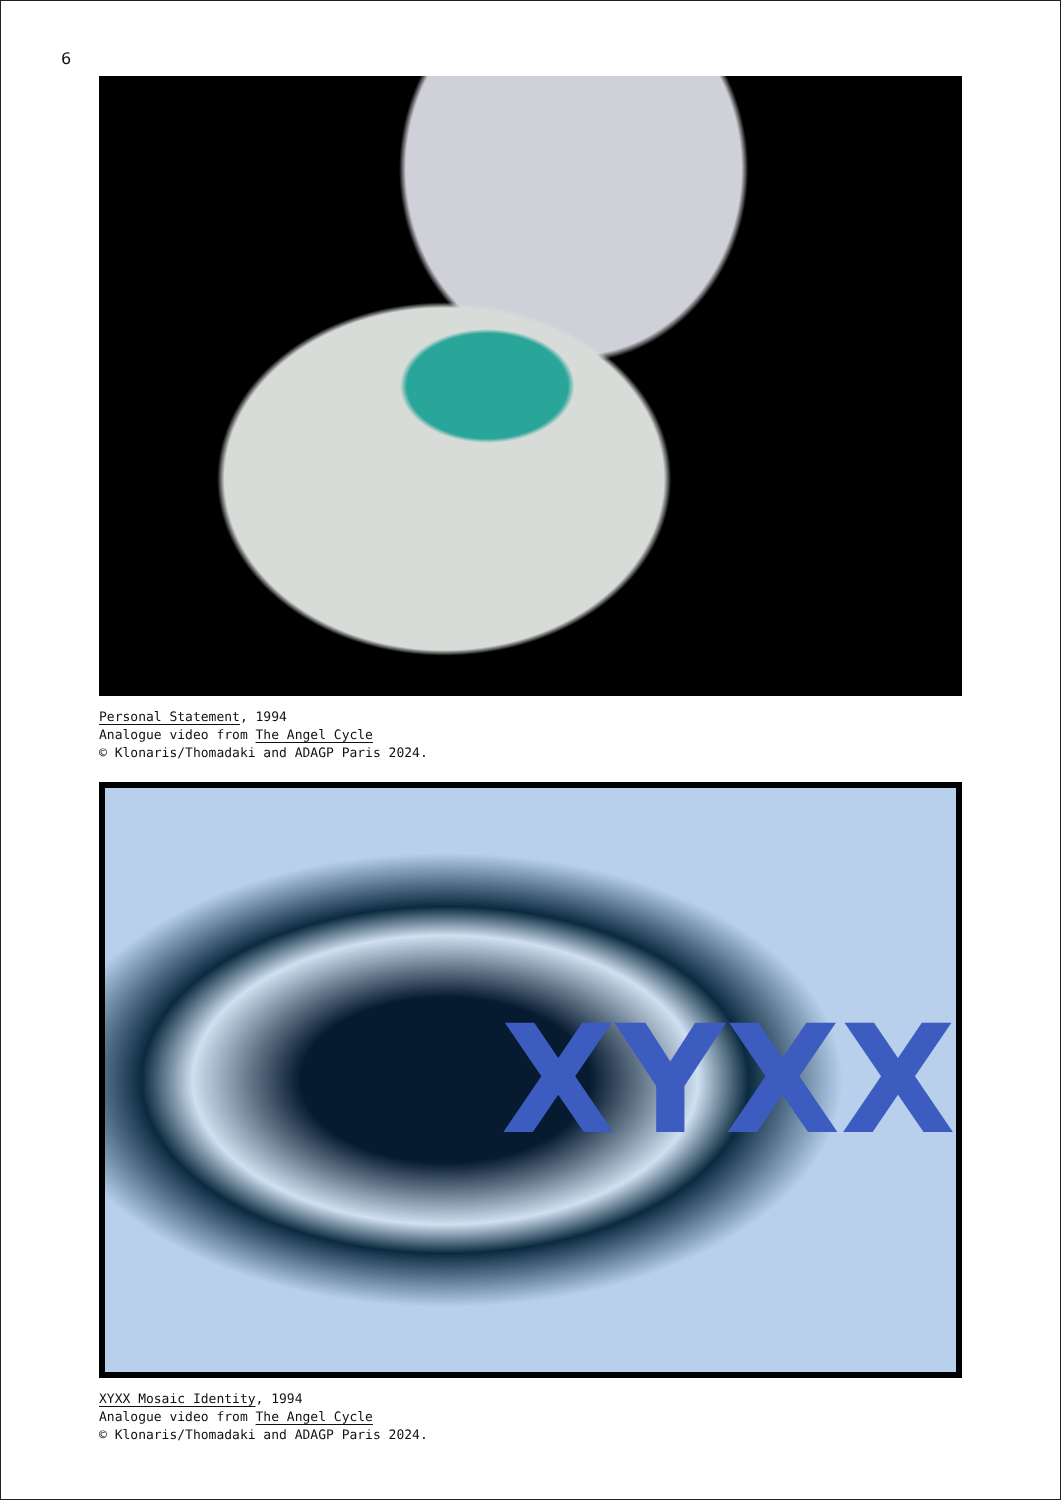6
Personal Statement, 1994
Analogue video from The Angel Cycle
© Klonaris/Thomadaki and ADAGP Paris 2024.
XYXX
XYXX Mosaic Identity, 1994
Analogue video from The Angel Cycle
© Klonaris/Thomadaki and ADAGP Paris 2024.